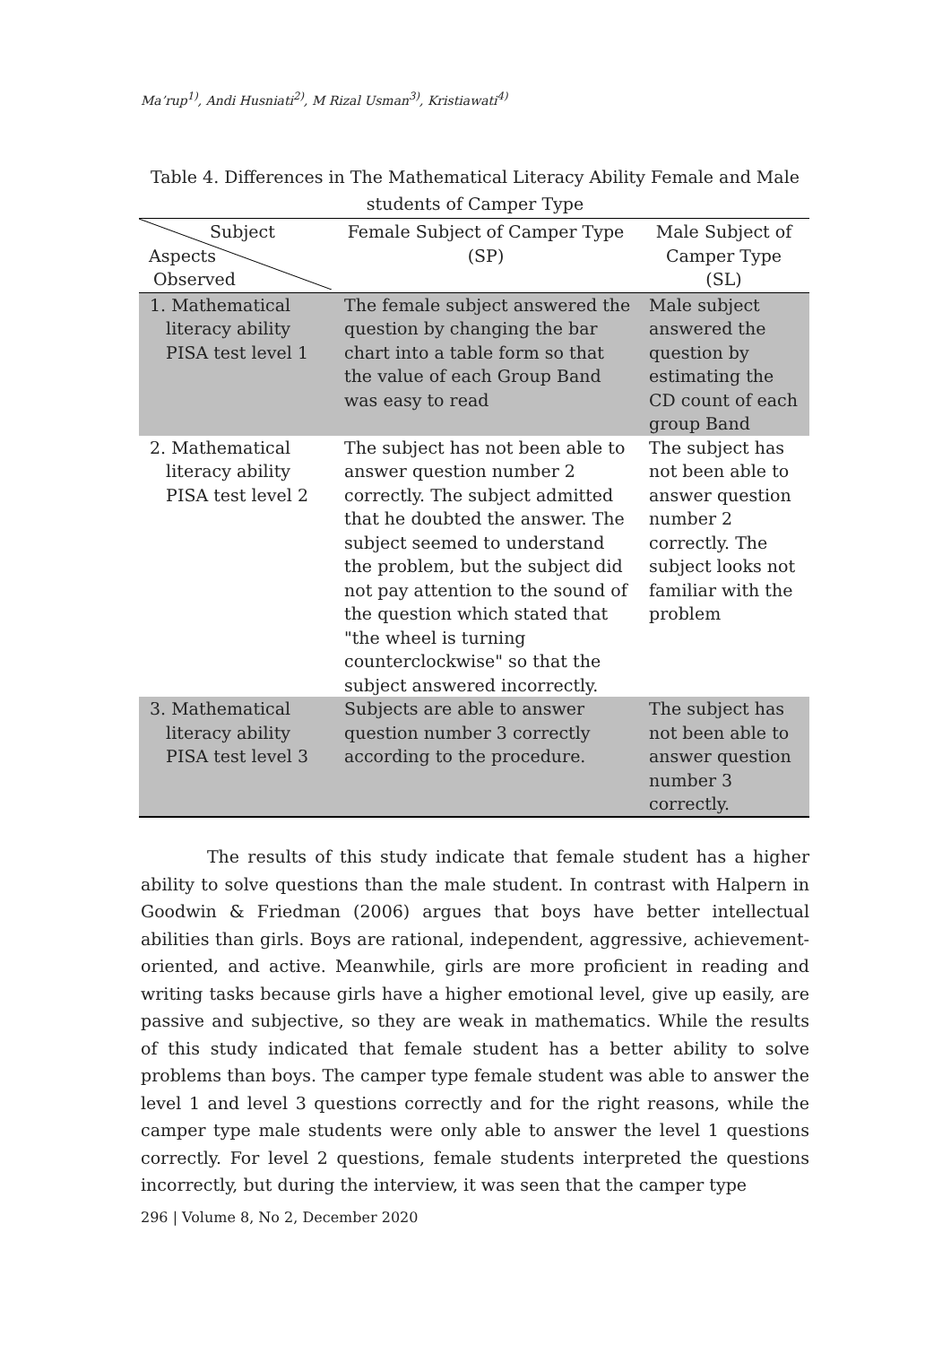Ma’rup<sup>1)</sup>, Andi Husniati<sup>2)</sup>, M Rizal Usman<sup>3)</sup>, Kristiawati<sup>4)</sup>
Table 4. Differences in The Mathematical Literacy Ability Female and Male students of Camper Type
| Subject Aspects Observed | Female Subject of Camper Type (SP) | Male Subject of Camper Type (SL) |
| --- | --- | --- |
| 1. Mathematical literacy ability PISA test level 1 | The female subject answered the question by changing the bar chart into a table form so that the value of each Group Band was easy to read | Male subject answered the question by estimating the CD count of each group Band |
| 2. Mathematical literacy ability PISA test level 2 | The subject has not been able to answer question number 2 correctly. The subject admitted that he doubted the answer. The subject seemed to understand the problem, but the subject did not pay attention to the sound of the question which stated that "the wheel is turning counterclockwise" so that the subject answered incorrectly. | The subject has not been able to answer question number 2 correctly. The subject looks not familiar with the problem |
| 3. Mathematical literacy ability PISA test level 3 | Subjects are able to answer question number 3 correctly according to the procedure. | The subject has not been able to answer question number 3 correctly. |
The results of this study indicate that female student has a higher ability to solve questions than the male student. In contrast with Halpern in Goodwin & Friedman (2006) argues that boys have better intellectual abilities than girls. Boys are rational, independent, aggressive, achievement-oriented, and active. Meanwhile, girls are more proficient in reading and writing tasks because girls have a higher emotional level, give up easily, are passive and subjective, so they are weak in mathematics. While the results of this study indicated that female student has a better ability to solve problems than boys. The camper type female student was able to answer the level 1 and level 3 questions correctly and for the right reasons, while the camper type male students were only able to answer the level 1 questions correctly. For level 2 questions, female students interpreted the questions incorrectly, but during the interview, it was seen that the camper type
296 | Volume 8, No 2, December 2020